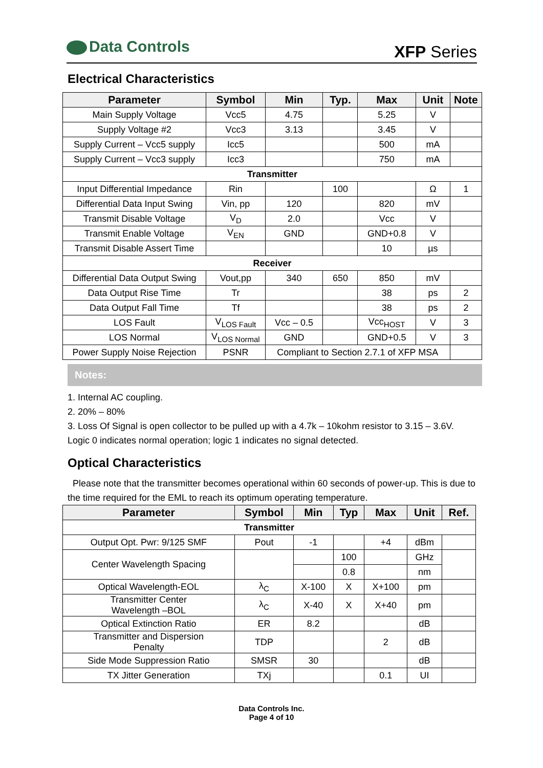Data Controls
XFP Series
Electrical Characteristics
| Parameter | Symbol | Min | Typ. | Max | Unit | Note |
| --- | --- | --- | --- | --- | --- | --- |
| Main Supply Voltage | Vcc5 | 4.75 | | 5.25 | V | |
| Supply Voltage #2 | Vcc3 | 3.13 | | 3.45 | V | |
| Supply Current – Vcc5 supply | Icc5 | | | 500 | mA | |
| Supply Current – Vcc3 supply | Icc3 | | | 750 | mA | |
| Transmitter | | | | | | |
| Input Differential Impedance | Rin | | 100 | | Ω | 1 |
| Differential Data Input Swing | Vin, pp | 120 | | 820 | mV | |
| Transmit Disable Voltage | V<sub>D</sub> | 2.0 | | Vcc | V | |
| Transmit Enable Voltage | V<sub>EN</sub> | GND | | GND+0.8 | V | |
| Transmit Disable Assert Time | | | | 10 | µs | |
| Receiver | | | | | | |
| Differential Data Output Swing | Vout,pp | 340 | 650 | 850 | mV | |
| Data Output Rise Time | Tr | | | 38 | ps | 2 |
| Data Output Fall Time | Tf | | | 38 | ps | 2 |
| LOS Fault | V<sub>LOS Fault</sub> | Vcc – 0.5 | | Vcc<sub>HOST</sub> | V | 3 |
| LOS Normal | V<sub>LOS Normal</sub> | GND | | GND+0.5 | V | 3 |
| Power Supply Noise Rejection | PSNR | Compliant to Section 2.7.1 of XFP MSA | | | | |
Notes:
1. Internal AC coupling.
2. 20% – 80%
3. Loss Of Signal is open collector to be pulled up with a 4.7k – 10kohm resistor to 3.15 – 3.6V. Logic 0 indicates normal operation; logic 1 indicates no signal detected.
Optical Characteristics
Please note that the transmitter becomes operational within 60 seconds of power-up. This is due to the time required for the EML to reach its optimum operating temperature.
| Parameter | Symbol | Min | Typ | Max | Unit | Ref. |
| --- | --- | --- | --- | --- | --- | --- |
| Transmitter | | | | | | |
| Output Opt. Pwr: 9/125 SMF | Pout | -1 | | +4 | dBm | |
| Center Wavelength Spacing | | | 100 | | GHz | |
| | | | 0.8 | | nm | |
| Optical Wavelength-EOL | λ<sub>C</sub> | X-100 | X | X+100 | pm | |
| Transmitter Center Wavelength –BOL | λ<sub>C</sub> | X-40 | X | X+40 | pm | |
| Optical Extinction Ratio | ER | 8.2 | | | dB | |
| Transmitter and Dispersion Penalty | TDP | | | 2 | dB | |
| Side Mode Suppression Ratio | SMSR | 30 | | | dB | |
| TX Jitter Generation | TXj | | | 0.1 | UI | |
Data Controls Inc.
Page 4 of 10